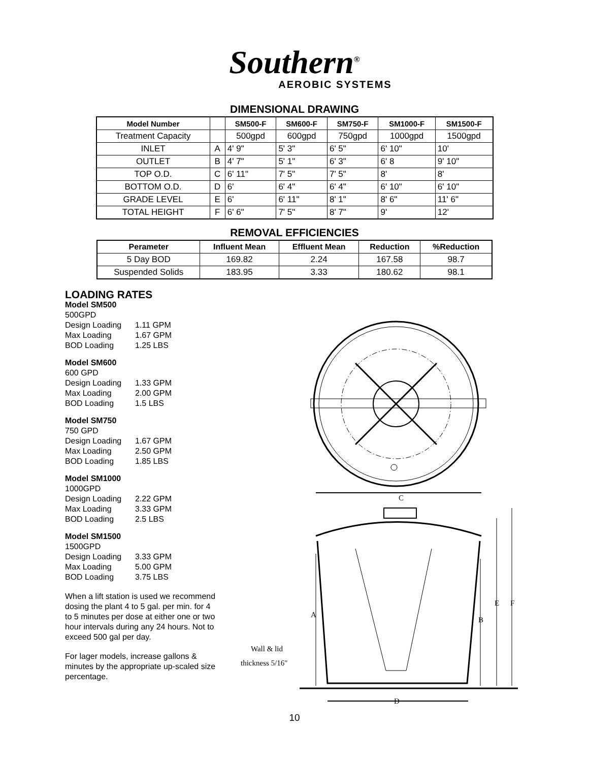Southern<sup>®</sup>
AEROBIC SYSTEMS
DIMENSIONAL DRAWING
| Model Number | | SM500-F | SM600-F | SM750-F | SM1000-F | SM1500-F |
| --- | --- | --- | --- | --- | --- | --- |
| Treatment Capacity | | 500gpd | 600gpd | 750gpd | 1000gpd | 1500gpd |
| INLET | A | 4' 9" | 5' 3" | 6' 5" | 6' 10" | 10' |
| OUTLET | B | 4' 7" | 5' 1" | 6' 3" | 6' 8 | 9' 10" |
| TOP O.D. | C | 6' 11" | 7' 5" | 7' 5" | 8' | 8' |
| BOTTOM O.D. | D | 6' | 6' 4" | 6' 4" | 6' 10" | 6' 10" |
| GRADE LEVEL | E | 6' | 6' 11" | 8' 1" | 8' 6" | 11' 6" |
| TOTAL HEIGHT | F | 6' 6" | 7' 5" | 8' 7" | 9' | 12' |
REMOVAL EFFICIENCIES
| Perameter | Influent Mean | Effluent Mean | Reduction | %Reduction |
| --- | --- | --- | --- | --- |
| 5 Day BOD | 169.82 | 2.24 | 167.58 | 98.7 |
| Suspended Solids | 183.95 | 3.33 | 180.62 | 98.1 |
LOADING RATES
Model SM500
500GPD
Design Loading 1.11 GPM
Max Loading 1.67 GPM
BOD Loading 1.25 LBS
Model SM600
600 GPD
Design Loading 1.33 GPM
Max Loading 2.00 GPM
BOD Loading 1.5 LBS
Model SM750
750 GPD
Design Loading 1.67 GPM
Max Loading 2.50 GPM
BOD Loading 1.85 LBS
Model SM1000
1000GPD
Design Loading 2.22 GPM
Max Loading 3.33 GPM
BOD Loading 2.5 LBS
Model SM1500
1500GPD
Design Loading 3.33 GPM
Max Loading 5.00 GPM
BOD Loading 3.75 LBS
When a lift station is used we recommend dosing the plant 4 to 5 gal. per min. for 4 to 5 minutes per dose at either one or two hour intervals during any 24 hours. Not to exceed 500 gal per day.
For lager models, increase gallons & minutes by the appropriate up-scaled size percentage.
C
A
B
E
F
Wall & lid
thickness 5/16"
D
10